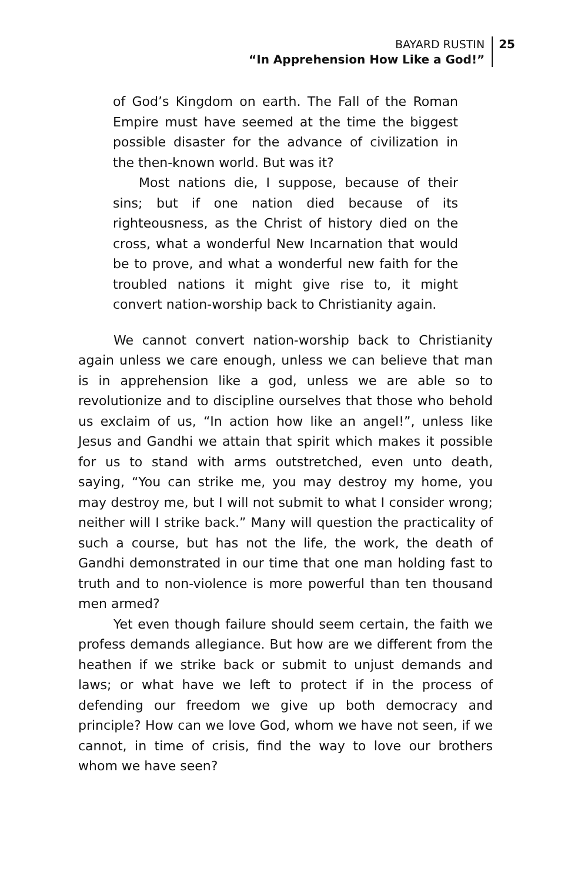BAYARD RUSTIN
“In Apprehension How Like a God!”
25
of God’s Kingdom on earth. The Fall of the Roman Empire must have seemed at the time the biggest possible disaster for the advance of civilization in the then-known world. But was it?
Most nations die, I suppose, because of their sins; but if one nation died because of its righteousness, as the Christ of history died on the cross, what a wonderful New Incarnation that would be to prove, and what a wonderful new faith for the troubled nations it might give rise to, it might convert nation-worship back to Christianity again.
We cannot convert nation-worship back to Christianity again unless we care enough, unless we can believe that man is in apprehension like a god, unless we are able so to revolutionize and to discipline ourselves that those who behold us exclaim of us, “In action how like an angel!”, unless like Jesus and Gandhi we attain that spirit which makes it possible for us to stand with arms outstretched, even unto death, saying, “You can strike me, you may destroy my home, you may destroy me, but I will not submit to what I consider wrong; neither will I strike back.” Many will question the practicality of such a course, but has not the life, the work, the death of Gandhi demonstrated in our time that one man holding fast to truth and to non-violence is more powerful than ten thousand men armed?
Yet even though failure should seem certain, the faith we profess demands allegiance. But how are we different from the heathen if we strike back or submit to unjust demands and laws; or what have we left to protect if in the process of defending our freedom we give up both democracy and principle? How can we love God, whom we have not seen, if we cannot, in time of crisis, find the way to love our brothers whom we have seen?